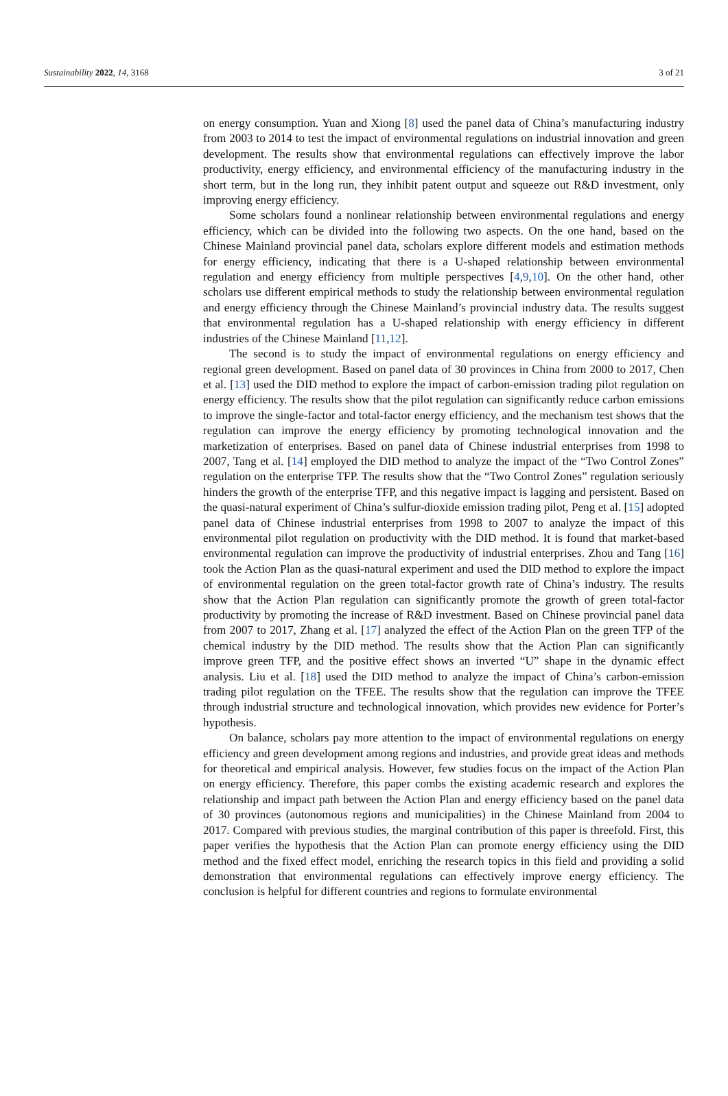Sustainability 2022, 14, 3168 3 of 21
on energy consumption. Yuan and Xiong [8] used the panel data of China’s manufacturing industry from 2003 to 2014 to test the impact of environmental regulations on industrial innovation and green development. The results show that environmental regulations can effectively improve the labor productivity, energy efficiency, and environmental efficiency of the manufacturing industry in the short term, but in the long run, they inhibit patent output and squeeze out R&D investment, only improving energy efficiency.
Some scholars found a nonlinear relationship between environmental regulations and energy efficiency, which can be divided into the following two aspects. On the one hand, based on the Chinese Mainland provincial panel data, scholars explore different models and estimation methods for energy efficiency, indicating that there is a U-shaped relationship between environmental regulation and energy efficiency from multiple perspectives [4,9,10]. On the other hand, other scholars use different empirical methods to study the relationship between environmental regulation and energy efficiency through the Chinese Mainland’s provincial industry data. The results suggest that environmental regulation has a U-shaped relationship with energy efficiency in different industries of the Chinese Mainland [11,12].
The second is to study the impact of environmental regulations on energy efficiency and regional green development. Based on panel data of 30 provinces in China from 2000 to 2017, Chen et al. [13] used the DID method to explore the impact of carbon-emission trading pilot regulation on energy efficiency. The results show that the pilot regulation can significantly reduce carbon emissions to improve the single-factor and total-factor energy efficiency, and the mechanism test shows that the regulation can improve the energy efficiency by promoting technological innovation and the marketization of enterprises. Based on panel data of Chinese industrial enterprises from 1998 to 2007, Tang et al. [14] employed the DID method to analyze the impact of the “Two Control Zones” regulation on the enterprise TFP. The results show that the “Two Control Zones” regulation seriously hinders the growth of the enterprise TFP, and this negative impact is lagging and persistent. Based on the quasi-natural experiment of China’s sulfur-dioxide emission trading pilot, Peng et al. [15] adopted panel data of Chinese industrial enterprises from 1998 to 2007 to analyze the impact of this environmental pilot regulation on productivity with the DID method. It is found that market-based environmental regulation can improve the productivity of industrial enterprises. Zhou and Tang [16] took the Action Plan as the quasi-natural experiment and used the DID method to explore the impact of environmental regulation on the green total-factor growth rate of China’s industry. The results show that the Action Plan regulation can significantly promote the growth of green total-factor productivity by promoting the increase of R&D investment. Based on Chinese provincial panel data from 2007 to 2017, Zhang et al. [17] analyzed the effect of the Action Plan on the green TFP of the chemical industry by the DID method. The results show that the Action Plan can significantly improve green TFP, and the positive effect shows an inverted “U” shape in the dynamic effect analysis. Liu et al. [18] used the DID method to analyze the impact of China’s carbon-emission trading pilot regulation on the TFEE. The results show that the regulation can improve the TFEE through industrial structure and technological innovation, which provides new evidence for Porter’s hypothesis.
On balance, scholars pay more attention to the impact of environmental regulations on energy efficiency and green development among regions and industries, and provide great ideas and methods for theoretical and empirical analysis. However, few studies focus on the impact of the Action Plan on energy efficiency. Therefore, this paper combs the existing academic research and explores the relationship and impact path between the Action Plan and energy efficiency based on the panel data of 30 provinces (autonomous regions and municipalities) in the Chinese Mainland from 2004 to 2017. Compared with previous studies, the marginal contribution of this paper is threefold. First, this paper verifies the hypothesis that the Action Plan can promote energy efficiency using the DID method and the fixed effect model, enriching the research topics in this field and providing a solid demonstration that environmental regulations can effectively improve energy efficiency. The conclusion is helpful for different countries and regions to formulate environmental